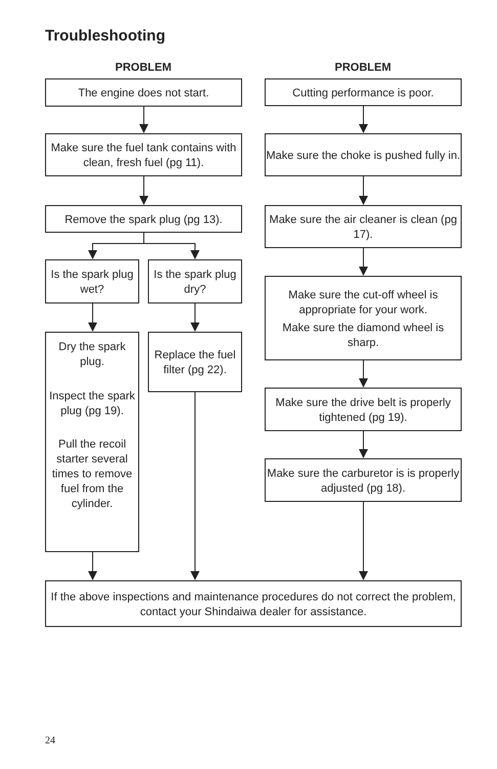Troubleshooting
PROBLEM
The engine does not start.
Make sure the fuel tank contains with clean, fresh fuel (pg 11).
Remove the spark plug (pg 13).
Is the spark plug wet?
Is the spark plug dry?
Dry the spark plug.
Inspect the spark plug (pg 19).
Pull the recoil starter several times to remove fuel from the cylinder.
Replace the fuel filter (pg 22).
PROBLEM
Cutting performance is poor.
Make sure the choke is pushed fully in.
Make sure the air cleaner is clean (pg 17).
Make sure the cut-off wheel is appropriate for your work.
Make sure the diamond wheel is sharp.
Make sure the drive belt is properly tightened (pg 19).
Make sure the carburetor is is properly adjusted (pg 18).
If the above inspections and maintenance procedures do not correct the problem, contact your Shindaiwa dealer for assistance.
24